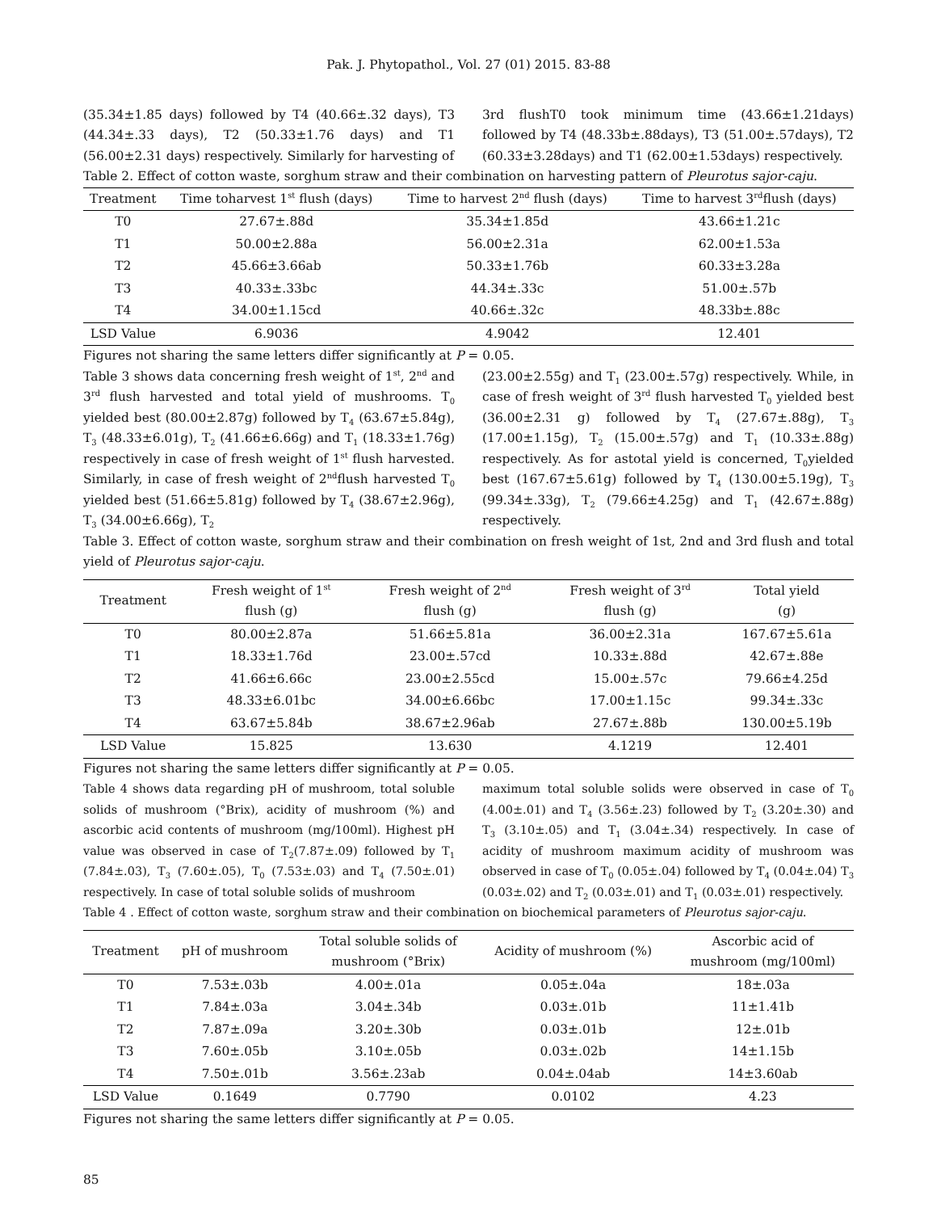Pak. J. Phytopathol., Vol. 27 (01) 2015. 83-88
(35.34±1.85 days) followed by T4 (40.66±.32 days), T3 (44.34±.33 days), T2 (50.33±1.76 days) and T1 (56.00±2.31 days) respectively. Similarly for harvesting of
3rd flushT0 took minimum time (43.66±1.21days) followed by T4 (48.33b±.88days), T3 (51.00±.57days), T2 (60.33±3.28days) and T1 (62.00±1.53days) respectively.
Table 2. Effect of cotton waste, sorghum straw and their combination on harvesting pattern of Pleurotus sajor-caju.
| Treatment | Time toharvest 1<sup>st</sup> flush (days) | Time to harvest 2<sup>nd</sup> flush (days) | Time to harvest 3<sup>rd</sup>flush (days) |
| --- | --- | --- | --- |
| T0 | 27.67±.88d | 35.34±1.85d | 43.66±1.21c |
| T1 | 50.00±2.88a | 56.00±2.31a | 62.00±1.53a |
| T2 | 45.66±3.66ab | 50.33±1.76b | 60.33±3.28a |
| T3 | 40.33±.33bc | 44.34±.33c | 51.00±.57b |
| T4 | 34.00±1.15cd | 40.66±.32c | 48.33b±.88c |
| LSD Value | 6.9036 | 4.9042 | 12.401 |
Figures not sharing the same letters differ significantly at P = 0.05.
Table 3 shows data concerning fresh weight of 1<sup>st</sup>, 2<sup>nd</sup> and 3<sup>rd</sup> flush harvested and total yield of mushrooms. T<sub>0</sub> yielded best (80.00±2.87g) followed by T<sub>4</sub> (63.67±5.84g), T<sub>3</sub> (48.33±6.01g), T<sub>2</sub> (41.66±6.66g) and T<sub>1</sub> (18.33±1.76g) respectively in case of fresh weight of 1<sup>st</sup> flush harvested. Similarly, in case of fresh weight of 2<sup>nd</sup>flush harvested T<sub>0</sub> yielded best (51.66±5.81g) followed by T<sub>4</sub> (38.67±2.96g), T<sub>3</sub> (34.00±6.66g), T<sub>2</sub>
(23.00±2.55g) and T<sub>1</sub> (23.00±.57g) respectively. While, in case of fresh weight of 3<sup>rd</sup> flush harvested T<sub>0</sub> yielded best (36.00±2.31 g) followed by T<sub>4</sub> (27.67±.88g), T<sub>3</sub> (17.00±1.15g), T<sub>2</sub> (15.00±.57g) and T<sub>1</sub> (10.33±.88g) respectively. As for astotal yield is concerned, T<sub>0</sub>yielded best (167.67±5.61g) followed by T<sub>4</sub> (130.00±5.19g), T<sub>3</sub> (99.34±.33g), T<sub>2</sub> (79.66±4.25g) and T<sub>1</sub> (42.67±.88g) respectively.
Table 3. Effect of cotton waste, sorghum straw and their combination on fresh weight of 1st, 2nd and 3rd flush and total yield of Pleurotus sajor-caju.
| Treatment | Fresh weight of 1<sup>st</sup> flush (g) | Fresh weight of 2<sup>nd</sup> flush (g) | Fresh weight of 3<sup>rd</sup> flush (g) | Total yield (g) |
| --- | --- | --- | --- | --- |
| T0 | 80.00±2.87a | 51.66±5.81a | 36.00±2.31a | 167.67±5.61a |
| T1 | 18.33±1.76d | 23.00±.57cd | 10.33±.88d | 42.67±.88e |
| T2 | 41.66±6.66c | 23.00±2.55cd | 15.00±.57c | 79.66±4.25d |
| T3 | 48.33±6.01bc | 34.00±6.66bc | 17.00±1.15c | 99.34±.33c |
| T4 | 63.67±5.84b | 38.67±2.96ab | 27.67±.88b | 130.00±5.19b |
| LSD Value | 15.825 | 13.630 | 4.1219 | 12.401 |
Figures not sharing the same letters differ significantly at P = 0.05.
Table 4 shows data regarding pH of mushroom, total soluble solids of mushroom (°Brix), acidity of mushroom (%) and ascorbic acid contents of mushroom (mg/100ml). Highest pH value was observed in case of T<sub>2</sub>(7.87±.09) followed by T<sub>1</sub> (7.84±.03), T<sub>3</sub> (7.60±.05), T<sub>0</sub> (7.53±.03) and T<sub>4</sub> (7.50±.01) respectively. In case of total soluble solids of mushroom
maximum total soluble solids were observed in case of T<sub>0</sub> (4.00±.01) and T<sub>4</sub> (3.56±.23) followed by T<sub>2</sub> (3.20±.30) and T<sub>3</sub> (3.10±.05) and T<sub>1</sub> (3.04±.34) respectively. In case of acidity of mushroom maximum acidity of mushroom was observed in case of T<sub>0</sub> (0.05±.04) followed by T<sub>4</sub> (0.04±.04) T<sub>3</sub> (0.03±.02) and T<sub>2</sub> (0.03±.01) and T<sub>1</sub> (0.03±.01) respectively.
Table 4 . Effect of cotton waste, sorghum straw and their combination on biochemical parameters of Pleurotus sajor-caju.
| Treatment | pH of mushroom | Total soluble solids of mushroom (°Brix) | Acidity of mushroom (%) | Ascorbic acid of mushroom (mg/100ml) |
| --- | --- | --- | --- | --- |
| T0 | 7.53±.03b | 4.00±.01a | 0.05±.04a | 18±.03a |
| T1 | 7.84±.03a | 3.04±.34b | 0.03±.01b | 11±1.41b |
| T2 | 7.87±.09a | 3.20±.30b | 0.03±.01b | 12±.01b |
| T3 | 7.60±.05b | 3.10±.05b | 0.03±.02b | 14±1.15b |
| T4 | 7.50±.01b | 3.56±.23ab | 0.04±.04ab | 14±3.60ab |
| LSD Value | 0.1649 | 0.7790 | 0.0102 | 4.23 |
Figures not sharing the same letters differ significantly at P = 0.05.
85